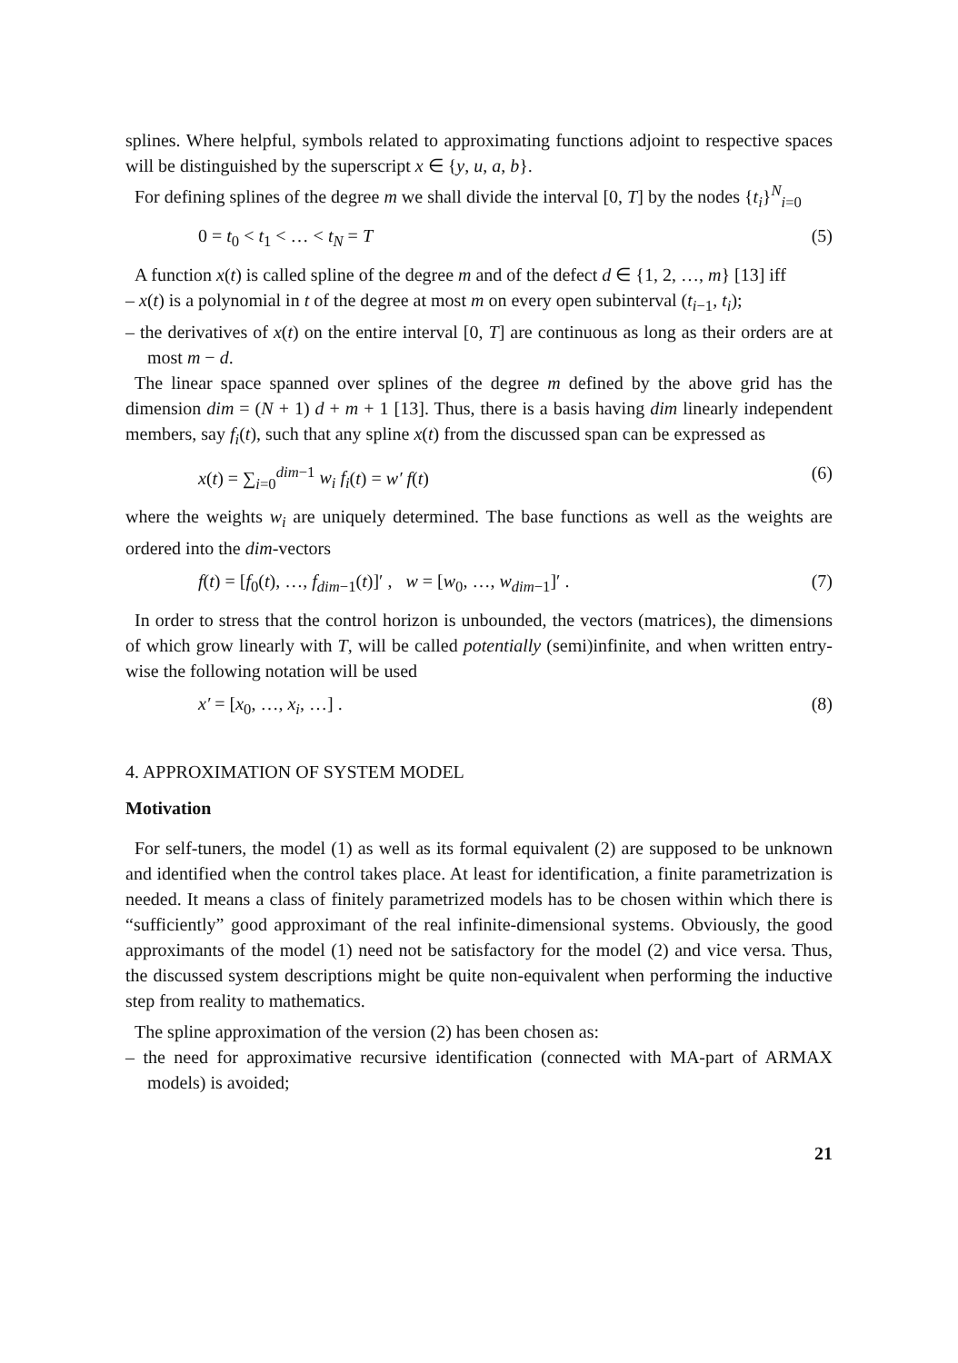splines. Where helpful, symbols related to approximating functions adjoint to respective spaces will be distinguished by the superscript x ∈ {y, u, a, b}.
For defining splines of the degree m we shall divide the interval [0, T] by the nodes {t<sub>i</sub>}<sup>N</sup><sub>i=0</sub>
0 = t<sub>0</sub> < t<sub>1</sub> < … < t<sub>N</sub> = T (5)
A function x(t) is called spline of the degree m and of the defect d ∈ {1, 2, …, m} [13] iff
– x(t) is a polynomial in t of the degree at most m on every open subinterval (t<sub>i−1</sub>, t<sub>i</sub>);
– the derivatives of x(t) on the entire interval [0, T] are continuous as long as their orders are at most m − d.
The linear space spanned over splines of the degree m defined by the above grid has the dimension dim = (N + 1) d + m + 1 [13]. Thus, there is a basis having dim linearly independent members, say f<sub>i</sub>(t), such that any spline x(t) from the discussed span can be expressed as
x(t) = ∑<sub>i=0</sub><sup>dim−1</sup> w<sub>i</sub> f<sub>i</sub>(t) = w′ f(t) (6)
where the weights w<sub>i</sub> are uniquely determined. The base functions as well as the weights are ordered into the dim-vectors
f(t) = [f<sub>0</sub>(t), …, f<sub>dim−1</sub>(t)]′ , w = [w<sub>0</sub>, …, w<sub>dim−1</sub>]′ . (7)
In order to stress that the control horizon is unbounded, the vectors (matrices), the dimensions of which grow linearly with T, will be called potentially (semi)infinite, and when written entry-wise the following notation will be used
x′ = [x<sub>0</sub>, …, x<sub>i</sub>, …] . (8)
4. APPROXIMATION OF SYSTEM MODEL
Motivation
For self-tuners, the model (1) as well as its formal equivalent (2) are supposed to be unknown and identified when the control takes place. At least for identification, a finite parametrization is needed. It means a class of finitely parametrized models has to be chosen within which there is “sufficiently” good approximant of the real infinite-dimensional systems. Obviously, the good approximants of the model (1) need not be satisfactory for the model (2) and vice versa. Thus, the discussed system descriptions might be quite non-equivalent when performing the inductive step from reality to mathematics.
The spline approximation of the version (2) has been chosen as:
– the need for approximative recursive identification (connected with MA-part of ARMAX models) is avoided;
21